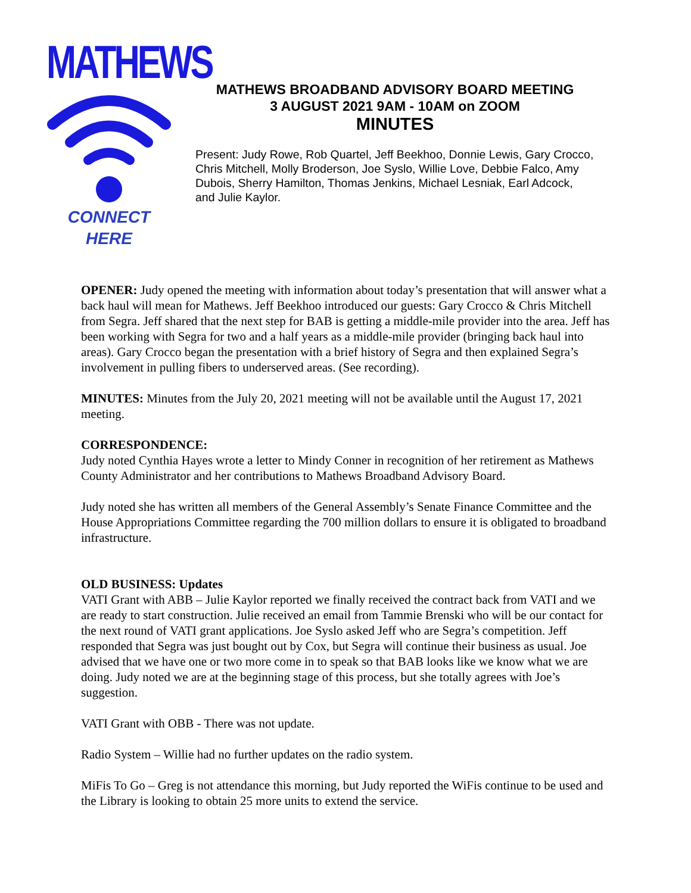MATHEWS
CONNECT
HERE
MATHEWS BROADBAND ADVISORY BOARD MEETING
3 AUGUST 2021 9AM - 10AM on ZOOM
MINUTES
Present: Judy Rowe, Rob Quartel, Jeff Beekhoo, Donnie Lewis, Gary Crocco, Chris Mitchell, Molly Broderson, Joe Syslo, Willie Love, Debbie Falco, Amy Dubois, Sherry Hamilton, Thomas Jenkins, Michael Lesniak, Earl Adcock, and Julie Kaylor.
OPENER: Judy opened the meeting with information about today’s presentation that will answer what a back haul will mean for Mathews. Jeff Beekhoo introduced our guests: Gary Crocco & Chris Mitchell from Segra. Jeff shared that the next step for BAB is getting a middle-mile provider into the area. Jeff has been working with Segra for two and a half years as a middle-mile provider (bringing back haul into areas). Gary Crocco began the presentation with a brief history of Segra and then explained Segra’s involvement in pulling fibers to underserved areas. (See recording).
MINUTES: Minutes from the July 20, 2021 meeting will not be available until the August 17, 2021 meeting.
CORRESPONDENCE:
Judy noted Cynthia Hayes wrote a letter to Mindy Conner in recognition of her retirement as Mathews County Administrator and her contributions to Mathews Broadband Advisory Board.
Judy noted she has written all members of the General Assembly’s Senate Finance Committee and the House Appropriations Committee regarding the 700 million dollars to ensure it is obligated to broadband infrastructure.
OLD BUSINESS: Updates
VATI Grant with ABB – Julie Kaylor reported we finally received the contract back from VATI and we are ready to start construction. Julie received an email from Tammie Brenski who will be our contact for the next round of VATI grant applications. Joe Syslo asked Jeff who are Segra’s competition. Jeff responded that Segra was just bought out by Cox, but Segra will continue their business as usual. Joe advised that we have one or two more come in to speak so that BAB looks like we know what we are doing. Judy noted we are at the beginning stage of this process, but she totally agrees with Joe’s suggestion.
VATI Grant with OBB - There was not update.
Radio System – Willie had no further updates on the radio system.
MiFis To Go – Greg is not attendance this morning, but Judy reported the WiFis continue to be used and the Library is looking to obtain 25 more units to extend the service.